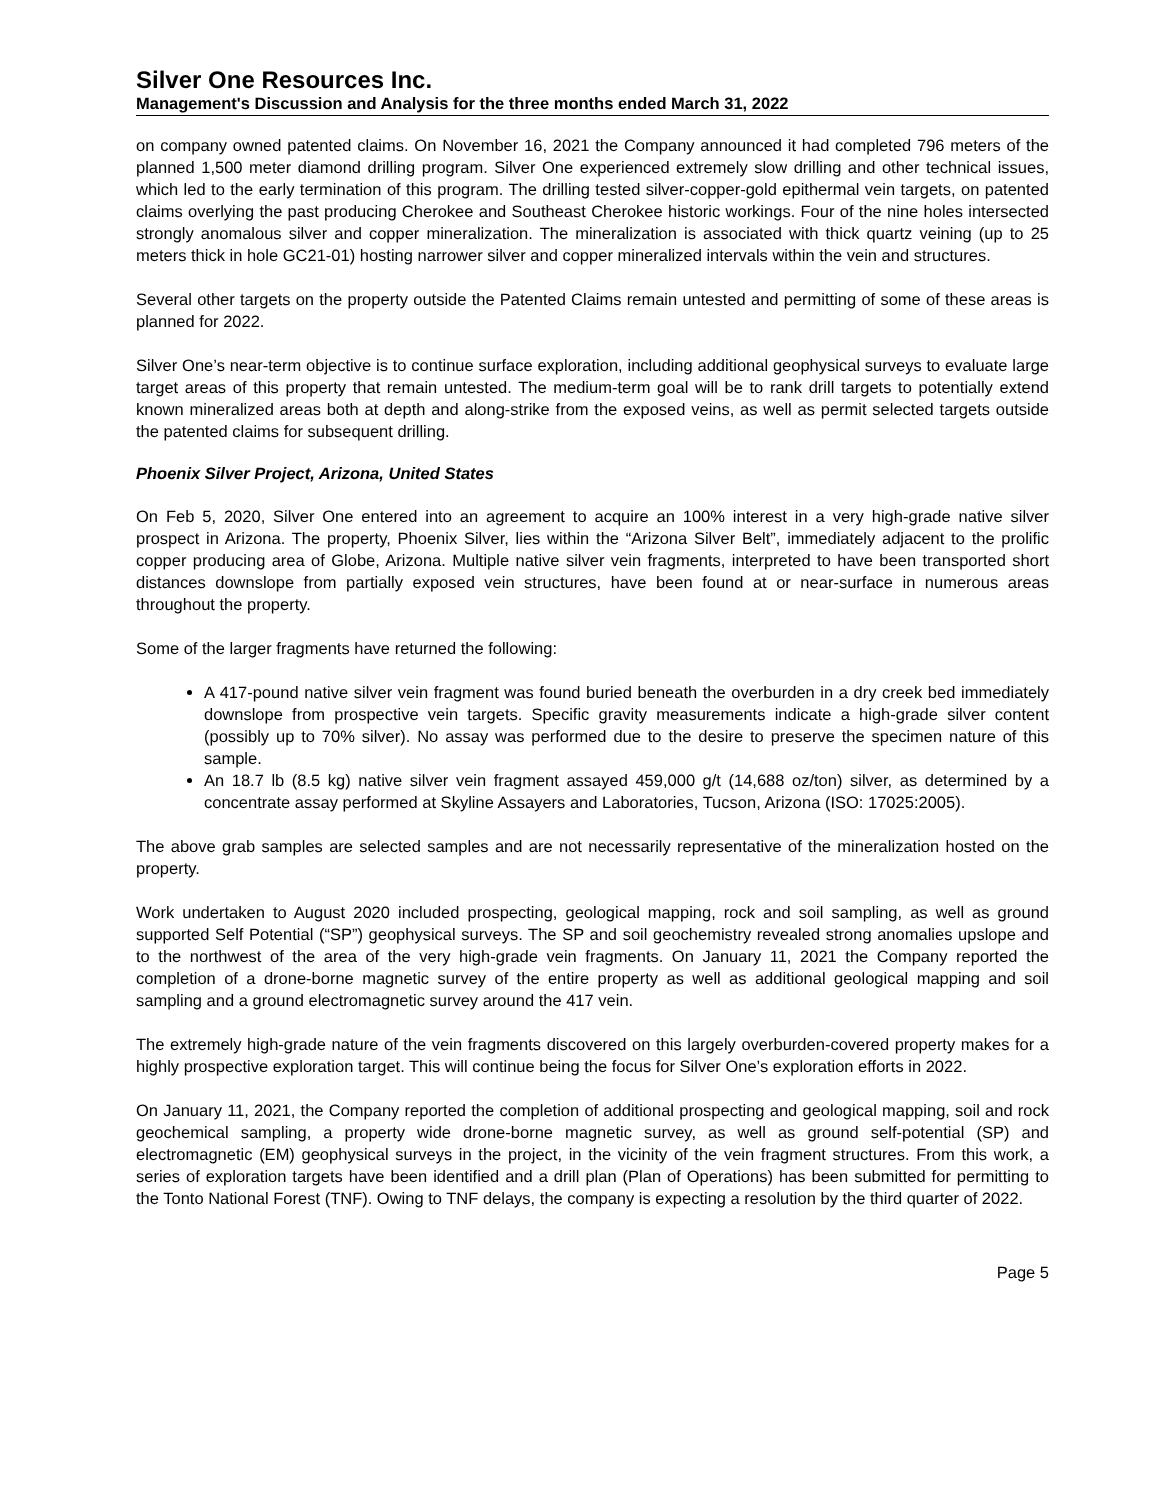Silver One Resources Inc.
Management's Discussion and Analysis for the three months ended March 31, 2022
on company owned patented claims. On November 16, 2021 the Company announced it had completed 796 meters of the planned 1,500 meter diamond drilling program. Silver One experienced extremely slow drilling and other technical issues, which led to the early termination of this program. The drilling tested silver-copper-gold epithermal vein targets, on patented claims overlying the past producing Cherokee and Southeast Cherokee historic workings. Four of the nine holes intersected strongly anomalous silver and copper mineralization. The mineralization is associated with thick quartz veining (up to 25 meters thick in hole GC21-01) hosting narrower silver and copper mineralized intervals within the vein and structures.
Several other targets on the property outside the Patented Claims remain untested and permitting of some of these areas is planned for 2022.
Silver One’s near-term objective is to continue surface exploration, including additional geophysical surveys to evaluate large target areas of this property that remain untested. The medium-term goal will be to rank drill targets to potentially extend known mineralized areas both at depth and along-strike from the exposed veins, as well as permit selected targets outside the patented claims for subsequent drilling.
Phoenix Silver Project, Arizona, United States
On Feb 5, 2020, Silver One entered into an agreement to acquire an 100% interest in a very high-grade native silver prospect in Arizona. The property, Phoenix Silver, lies within the “Arizona Silver Belt”, immediately adjacent to the prolific copper producing area of Globe, Arizona. Multiple native silver vein fragments, interpreted to have been transported short distances downslope from partially exposed vein structures, have been found at or near-surface in numerous areas throughout the property.
Some of the larger fragments have returned the following:
A 417-pound native silver vein fragment was found buried beneath the overburden in a dry creek bed immediately downslope from prospective vein targets. Specific gravity measurements indicate a high-grade silver content (possibly up to 70% silver). No assay was performed due to the desire to preserve the specimen nature of this sample.
An 18.7 lb (8.5 kg) native silver vein fragment assayed 459,000 g/t (14,688 oz/ton) silver, as determined by a concentrate assay performed at Skyline Assayers and Laboratories, Tucson, Arizona (ISO: 17025:2005).
The above grab samples are selected samples and are not necessarily representative of the mineralization hosted on the property.
Work undertaken to August 2020 included prospecting, geological mapping, rock and soil sampling, as well as ground supported Self Potential (“SP”) geophysical surveys. The SP and soil geochemistry revealed strong anomalies upslope and to the northwest of the area of the very high-grade vein fragments. On January 11, 2021 the Company reported the completion of a drone-borne magnetic survey of the entire property as well as additional geological mapping and soil sampling and a ground electromagnetic survey around the 417 vein.
The extremely high-grade nature of the vein fragments discovered on this largely overburden-covered property makes for a highly prospective exploration target. This will continue being the focus for Silver One’s exploration efforts in 2022.
On January 11, 2021, the Company reported the completion of additional prospecting and geological mapping, soil and rock geochemical sampling, a property wide drone-borne magnetic survey, as well as ground self-potential (SP) and electromagnetic (EM) geophysical surveys in the project, in the vicinity of the vein fragment structures. From this work, a series of exploration targets have been identified and a drill plan (Plan of Operations) has been submitted for permitting to the Tonto National Forest (TNF). Owing to TNF delays, the company is expecting a resolution by the third quarter of 2022.
Page 5